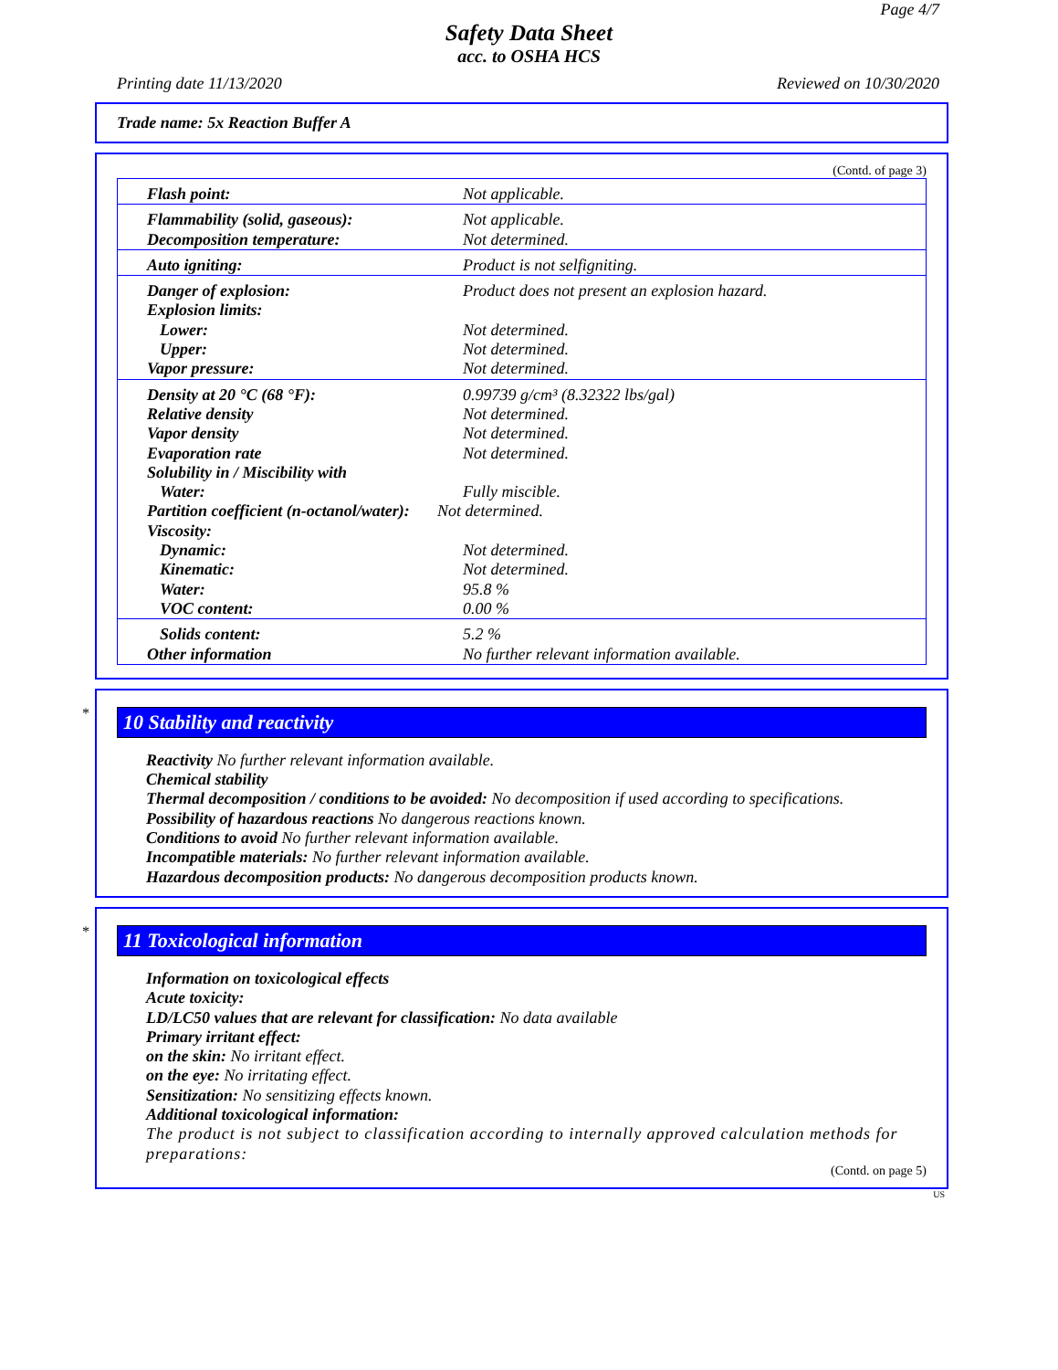Page 4/7
Safety Data Sheet
acc. to OSHA HCS
Printing date 11/13/2020 Reviewed on 10/30/2020
Trade name: 5x Reaction Buffer A
(Contd. of page 3)
| Flash point: | Not applicable. |
| Flammability (solid, gaseous): | Not applicable. |
| Decomposition temperature: | Not determined. |
| Auto igniting: | Product is not selfigniting. |
| Danger of explosion: | Product does not present an explosion hazard. |
| Explosion limits: | |
| Lower: | Not determined. |
| Upper: | Not determined. |
| Vapor pressure: | Not determined. |
| Density at 20 °C (68 °F): | 0.99739 g/cm³ (8.32322 lbs/gal) |
| Relative density | Not determined. |
| Vapor density | Not determined. |
| Evaporation rate | Not determined. |
| Solubility in / Miscibility with | |
| Water: | Fully miscible. |
| Partition coefficient (n-octanol/water): | Not determined. |
| Viscosity: | |
| Dynamic: | Not determined. |
| Kinematic: | Not determined. |
| Water: | 95.8 % |
| VOC content: | 0.00 % |
| Solids content: | 5.2 % |
| Other information | No further relevant information available. |
*
10 Stability and reactivity
Reactivity No further relevant information available.
Chemical stability
Thermal decomposition / conditions to be avoided: No decomposition if used according to specifications.
Possibility of hazardous reactions No dangerous reactions known.
Conditions to avoid No further relevant information available.
Incompatible materials: No further relevant information available.
Hazardous decomposition products: No dangerous decomposition products known.
*
11 Toxicological information
Information on toxicological effects
Acute toxicity:
LD/LC50 values that are relevant for classification: No data available
Primary irritant effect:
on the skin: No irritant effect.
on the eye: No irritating effect.
Sensitization: No sensitizing effects known.
Additional toxicological information:
The product is not subject to classification according to internally approved calculation methods for preparations:
(Contd. on page 5)
US